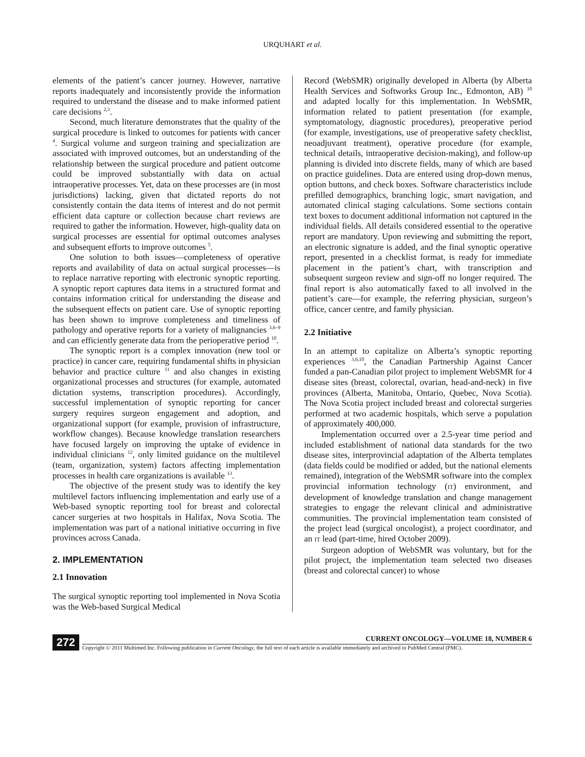URQUHART et al.
elements of the patient’s cancer journey. However, narrative reports inadequately and inconsistently provide the information required to understand the disease and to make informed patient care decisions <sup>2,3</sup>.
Second, much literature demonstrates that the quality of the surgical procedure is linked to outcomes for patients with cancer <sup>4</sup>. Surgical volume and surgeon training and specialization are associated with improved outcomes, but an understanding of the relationship between the surgical procedure and patient outcome could be improved substantially with data on actual intraoperative processes. Yet, data on these processes are (in most jurisdictions) lacking, given that dictated reports do not consistently contain the data items of interest and do not permit efficient data capture or collection because chart reviews are required to gather the information. However, high-quality data on surgical processes are essential for optimal outcomes analyses and subsequent efforts to improve outcomes <sup>5</sup>.
One solution to both issues—completeness of operative reports and availability of data on actual surgical processes—is to replace narrative reporting with electronic synoptic reporting. A synoptic report captures data items in a structured format and contains information critical for understanding the disease and the subsequent effects on patient care. Use of synoptic reporting has been shown to improve completeness and timeliness of pathology and operative reports for a variety of malignancies <sup>3,6–9</sup> and can efficiently generate data from the perioperative period <sup>10</sup>.
The synoptic report is a complex innovation (new tool or practice) in cancer care, requiring fundamental shifts in physician behavior and practice culture <sup>11</sup> and also changes in existing organizational processes and structures (for example, automated dictation systems, transcription procedures). Accordingly, successful implementation of synoptic reporting for cancer surgery requires surgeon engagement and adoption, and organizational support (for example, provision of infrastructure, workflow changes). Because knowledge translation researchers have focused largely on improving the uptake of evidence in individual clinicians <sup>12</sup>, only limited guidance on the multilevel (team, organization, system) factors affecting implementation processes in health care organizations is available <sup>13</sup>.
The objective of the present study was to identify the key multilevel factors influencing implementation and early use of a Web-based synoptic reporting tool for breast and colorectal cancer surgeries at two hospitals in Halifax, Nova Scotia. The implementation was part of a national initiative occurring in five provinces across Canada.
2. IMPLEMENTATION
2.1 Innovation
The surgical synoptic reporting tool implemented in Nova Scotia was the Web-based Surgical Medical
Record (WebSMR) originally developed in Alberta (by Alberta Health Services and Softworks Group Inc., Edmonton, AB) <sup>10</sup> and adapted locally for this implementation. In WebSMR, information related to patient presentation (for example, symptomatology, diagnostic procedures), preoperative period (for example, investigations, use of preoperative safety checklist, neoadjuvant treatment), operative procedure (for example, technical details, intraoperative decision-making), and follow-up planning is divided into discrete fields, many of which are based on practice guidelines. Data are entered using drop-down menus, option buttons, and check boxes. Software characteristics include prefilled demographics, branching logic, smart navigation, and automated clinical staging calculations. Some sections contain text boxes to document additional information not captured in the individual fields. All details considered essential to the operative report are mandatory. Upon reviewing and submitting the report, an electronic signature is added, and the final synoptic operative report, presented in a checklist format, is ready for immediate placement in the patient’s chart, with transcription and subsequent surgeon review and sign-off no longer required. The final report is also automatically faxed to all involved in the patient’s care—for example, the referring physician, surgeon’s office, cancer centre, and family physician.
2.2 Initiative
In an attempt to capitalize on Alberta’s synoptic reporting experiences <sup>3,6,10</sup>, the Canadian Partnership Against Cancer funded a pan-Canadian pilot project to implement WebSMR for 4 disease sites (breast, colorectal, ovarian, head-and-neck) in five provinces (Alberta, Manitoba, Ontario, Quebec, Nova Scotia). The Nova Scotia project included breast and colorectal surgeries performed at two academic hospitals, which serve a population of approximately 400,000.
Implementation occurred over a 2.5-year time period and included establishment of national data standards for the two disease sites, interprovincial adaptation of the Alberta templates (data fields could be modified or added, but the national elements remained), integration of the WebSMR software into the complex provincial information technology (IT) environment, and development of knowledge translation and change management strategies to engage the relevant clinical and administrative communities. The provincial implementation team consisted of the project lead (surgical oncologist), a project coordinator, and an IT lead (part-time, hired October 2009).
Surgeon adoption of WebSMR was voluntary, but for the pilot project, the implementation team selected two diseases (breast and colorectal cancer) to whose
272
CURRENT ONCOLOGY—VOLUME 18, NUMBER 6
Copyright © 2011 Multimed Inc. Following publication in Current Oncology, the full text of each article is available immediately and archived in PubMed Central (PMC).